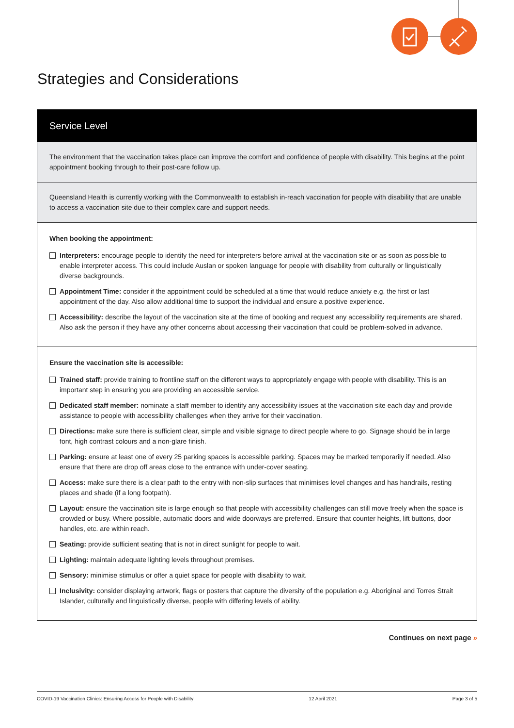Strategies and Considerations
Service Level
The environment that the vaccination takes place can improve the comfort and confidence of people with disability. This begins at the point appointment booking through to their post-care follow up.
Queensland Health is currently working with the Commonwealth to establish in-reach vaccination for people with disability that are unable to access a vaccination site due to their complex care and support needs.
When booking the appointment:
Interpreters: encourage people to identify the need for interpreters before arrival at the vaccination site or as soon as possible to enable interpreter access. This could include Auslan or spoken language for people with disability from culturally or linguistically diverse backgrounds.
Appointment Time: consider if the appointment could be scheduled at a time that would reduce anxiety e.g. the first or last appointment of the day. Also allow additional time to support the individual and ensure a positive experience.
Accessibility: describe the layout of the vaccination site at the time of booking and request any accessibility requirements are shared. Also ask the person if they have any other concerns about accessing their vaccination that could be problem-solved in advance.
Ensure the vaccination site is accessible:
Trained staff: provide training to frontline staff on the different ways to appropriately engage with people with disability. This is an important step in ensuring you are providing an accessible service.
Dedicated staff member: nominate a staff member to identify any accessibility issues at the vaccination site each day and provide assistance to people with accessibility challenges when they arrive for their vaccination.
Directions: make sure there is sufficient clear, simple and visible signage to direct people where to go. Signage should be in large font, high contrast colours and a non-glare finish.
Parking: ensure at least one of every 25 parking spaces is accessible parking. Spaces may be marked temporarily if needed. Also ensure that there are drop off areas close to the entrance with under-cover seating.
Access: make sure there is a clear path to the entry with non-slip surfaces that minimises level changes and has handrails, resting places and shade (if a long footpath).
Layout: ensure the vaccination site is large enough so that people with accessibility challenges can still move freely when the space is crowded or busy. Where possible, automatic doors and wide doorways are preferred. Ensure that counter heights, lift buttons, door handles, etc. are within reach.
Seating: provide sufficient seating that is not in direct sunlight for people to wait.
Lighting: maintain adequate lighting levels throughout premises.
Sensory: minimise stimulus or offer a quiet space for people with disability to wait.
Inclusivity: consider displaying artwork, flags or posters that capture the diversity of the population e.g. Aboriginal and Torres Strait Islander, culturally and linguistically diverse, people with differing levels of ability.
Continues on next page »
COVID-19 Vaccination Clinics: Ensuring Access for People with Disability 12 April 2021 Page 3 of 5